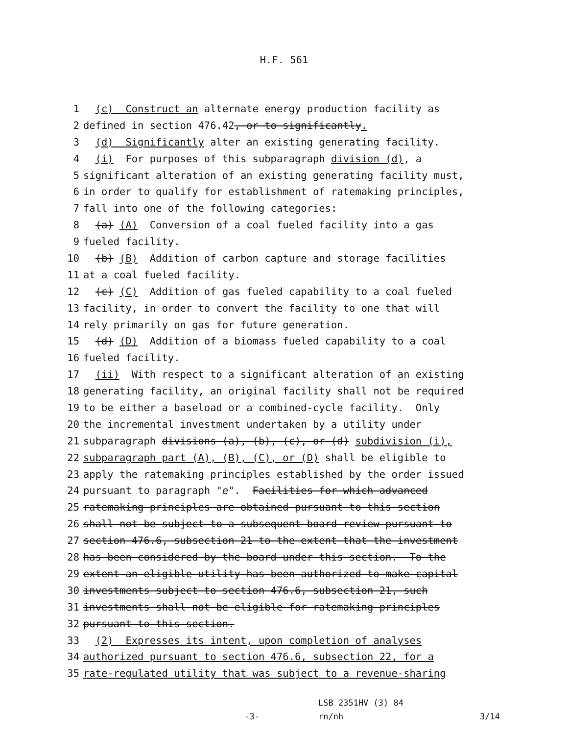H.F. 561
1 (c) Construct an alternate energy production facility as
2 defined in section 476.42, or to significantly.
3 (d) Significantly alter an existing generating facility.
4 (i) For purposes of this subparagraph division (d), a
5 significant alteration of an existing generating facility must,
6 in order to qualify for establishment of ratemaking principles,
7 fall into one of the following categories:
8 (a) (A) Conversion of a coal fueled facility into a gas
9 fueled facility.
10 (b) (B) Addition of carbon capture and storage facilities
11 at a coal fueled facility.
12 (c) (C) Addition of gas fueled capability to a coal fueled
13 facility, in order to convert the facility to one that will
14 rely primarily on gas for future generation.
15 (d) (D) Addition of a biomass fueled capability to a coal
16 fueled facility.
17 (ii) With respect to a significant alteration of an existing
18 generating facility, an original facility shall not be required
19 to be either a baseload or a combined-cycle facility. Only
20 the incremental investment undertaken by a utility under
21 subparagraph divisions (a), (b), (c), or (d) subdivision (i),
22 subparagraph part (A), (B), (C), or (D) shall be eligible to
23 apply the ratemaking principles established by the order issued
24 pursuant to paragraph "e". Facilities for which advanced
25 ratemaking principles are obtained pursuant to this section
26 shall not be subject to a subsequent board review pursuant to
27 section 476.6, subsection 21 to the extent that the investment
28 has been considered by the board under this section. To the
29 extent an eligible utility has been authorized to make capital
30 investments subject to section 476.6, subsection 21, such
31 investments shall not be eligible for ratemaking principles
32 pursuant to this section.
33 (2) Expresses its intent, upon completion of analyses
34 authorized pursuant to section 476.6, subsection 22, for a
35 rate-regulated utility that was subject to a revenue-sharing
-3-
LSB 2351HV (3) 84
rn/nh
3/14